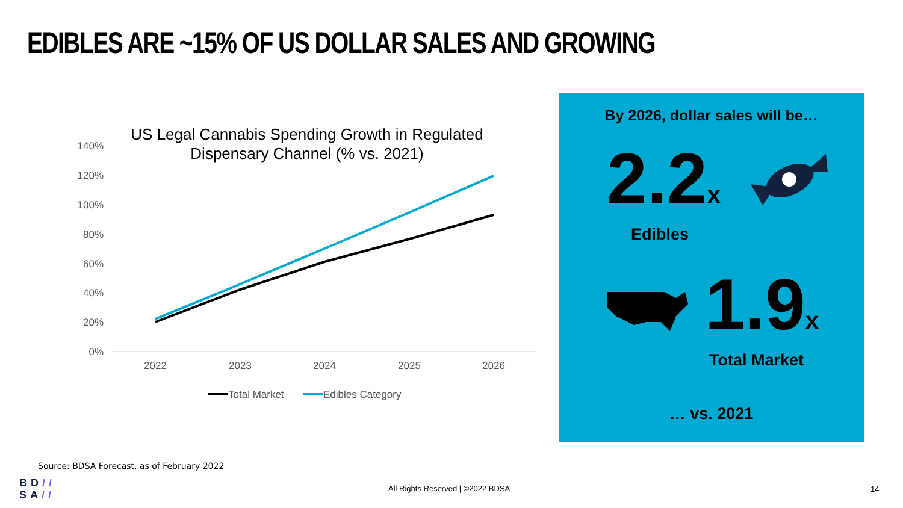EDIBLES ARE ~15% OF US DOLLAR SALES AND GROWING
US Legal Cannabis Spending Growth in Regulated
Dispensary Channel (% vs. 2021)
140%
120%
100%
80%
60%
40%
20%
0%
2022
2023
2024
2025
2026
Total Market
Edibles Category
By 2026, dollar sales will be…
2.2 x
Edibles
1.9 x
Total Market
… vs. 2021
Source: BDSA Forecast, as of February 2022
BD//
SA//
All Rights Reserved | ©2022 BDSA
14